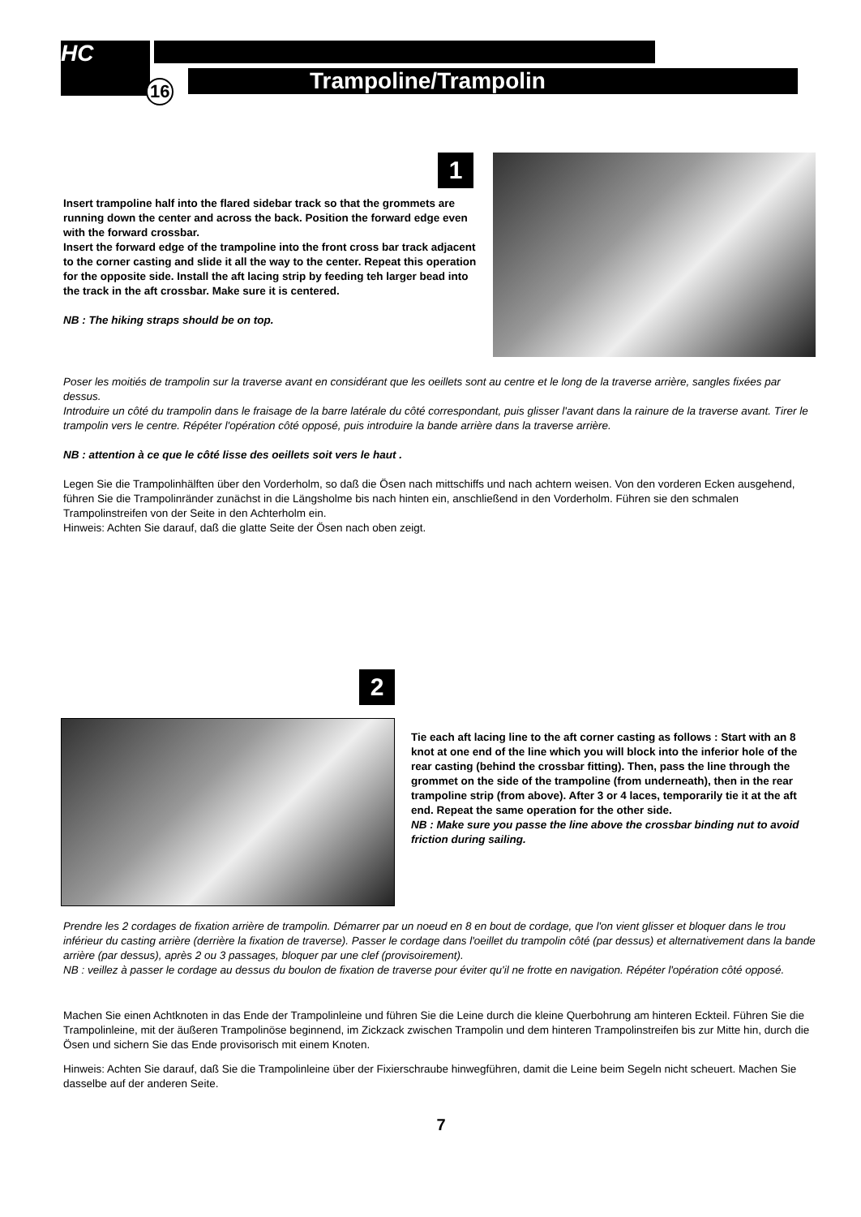HC
16 Trampoline/Trampolin
1
Insert trampoline half into the flared sidebar track so that the grommets are running down the center and across the back. Position the forward edge even with the forward crossbar.
Insert the forward edge of the trampoline into the front cross bar track adjacent to the corner casting and slide it all the way to the center. Repeat this operation for the opposite side. Install the aft lacing strip by feeding teh larger bead into the track in the aft crossbar. Make sure it is centered.
NB : The hiking straps should be on top.
Poser les moitiés de trampolin sur la traverse avant en considérant que les oeillets sont au centre et le long de la traverse arrière, sangles fixées par dessus.
Introduire un côté du trampolin dans le fraisage de la barre latérale du côté correspondant, puis glisser l'avant dans la rainure de la traverse avant. Tirer le trampolin vers le centre. Répéter l'opération côté opposé, puis introduire la bande arrière dans la traverse arrière.
NB : attention à ce que le côté lisse des oeillets soit vers le haut .
Legen Sie die Trampolinhälften über den Vorderholm, so daß die Ösen nach mittschiffs und nach achtern weisen. Von den vorderen Ecken ausgehend, führen Sie die Trampolinränder zunächst in die Längsholme bis nach hinten ein, anschließend in den Vorderholm. Führen sie den schmalen Trampolinstreifen von der Seite in den Achterholm ein.
Hinweis: Achten Sie darauf, daß die glatte Seite der Ösen nach oben zeigt.
2
Tie each aft lacing line to the aft corner casting as follows : Start with an 8 knot at one end of the line which you will block into the inferior hole of the rear casting (behind the crossbar fitting). Then, pass the line through the grommet on the side of the trampoline (from underneath), then in the rear trampoline strip (from above). After 3 or 4 laces, temporarily tie it at the aft end. Repeat the same operation for the other side.
NB : Make sure you passe the line above the crossbar binding nut to avoid friction during sailing.
Prendre les 2 cordages de fixation arrière de trampolin. Démarrer par un noeud en 8 en bout de cordage, que l'on vient glisser et bloquer dans le trou inférieur du casting arrière (derrière la fixation de traverse). Passer le cordage dans l'oeillet du trampolin côté (par dessus) et alternativement dans la bande arrière (par dessus), après 2 ou 3 passages, bloquer par une clef (provisoirement).
NB : veillez à passer le cordage au dessus du boulon de fixation de traverse pour éviter qu'il ne frotte en navigation. Répéter l'opération côté opposé.
Machen Sie einen Achtknoten in das Ende der Trampolinleine und führen Sie die Leine durch die kleine Querbohrung am hinteren Eckteil. Führen Sie die Trampolinleine, mit der äußeren Trampolinöse beginnend, im Zickzack zwischen Trampolin und dem hinteren Trampolinstreifen bis zur Mitte hin, durch die Ösen und sichern Sie das Ende provisorisch mit einem Knoten.
Hinweis: Achten Sie darauf, daß Sie die Trampolinleine über der Fixierschraube hinwegführen, damit die Leine beim Segeln nicht scheuert. Machen Sie dasselbe auf der anderen Seite.
7